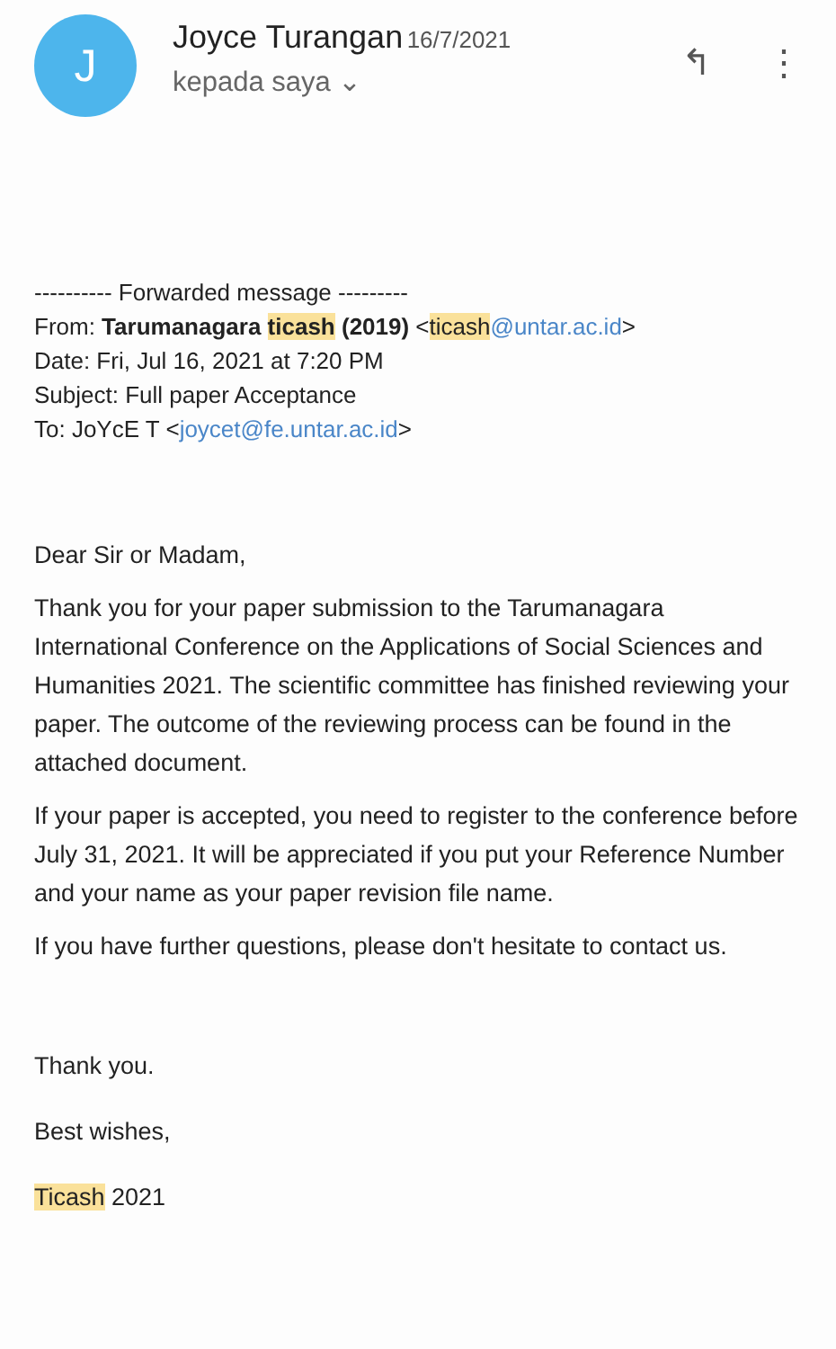J
Joyce Turangan 16/7/2021
kepada saya ⌄
↰ ⋮
---------- Forwarded message ---------
From: Tarumanagara ticash (2019) <ticash@untar.ac.id>
Date: Fri, Jul 16, 2021 at 7:20 PM
Subject: Full paper Acceptance
To: JoYcE T <joycet@fe.untar.ac.id>
Dear Sir or Madam,
Thank you for your paper submission to the Tarumanagara International Conference on the Applications of Social Sciences and Humanities 2021. The scientific committee has finished reviewing your paper. The outcome of the reviewing process can be found in the attached document.
If your paper is accepted, you need to register to the conference before July 31, 2021. It will be appreciated if you put your Reference Number and your name as your paper revision file name.
If you have further questions, please don't hesitate to contact us.
Thank you.
Best wishes,
Ticash 2021